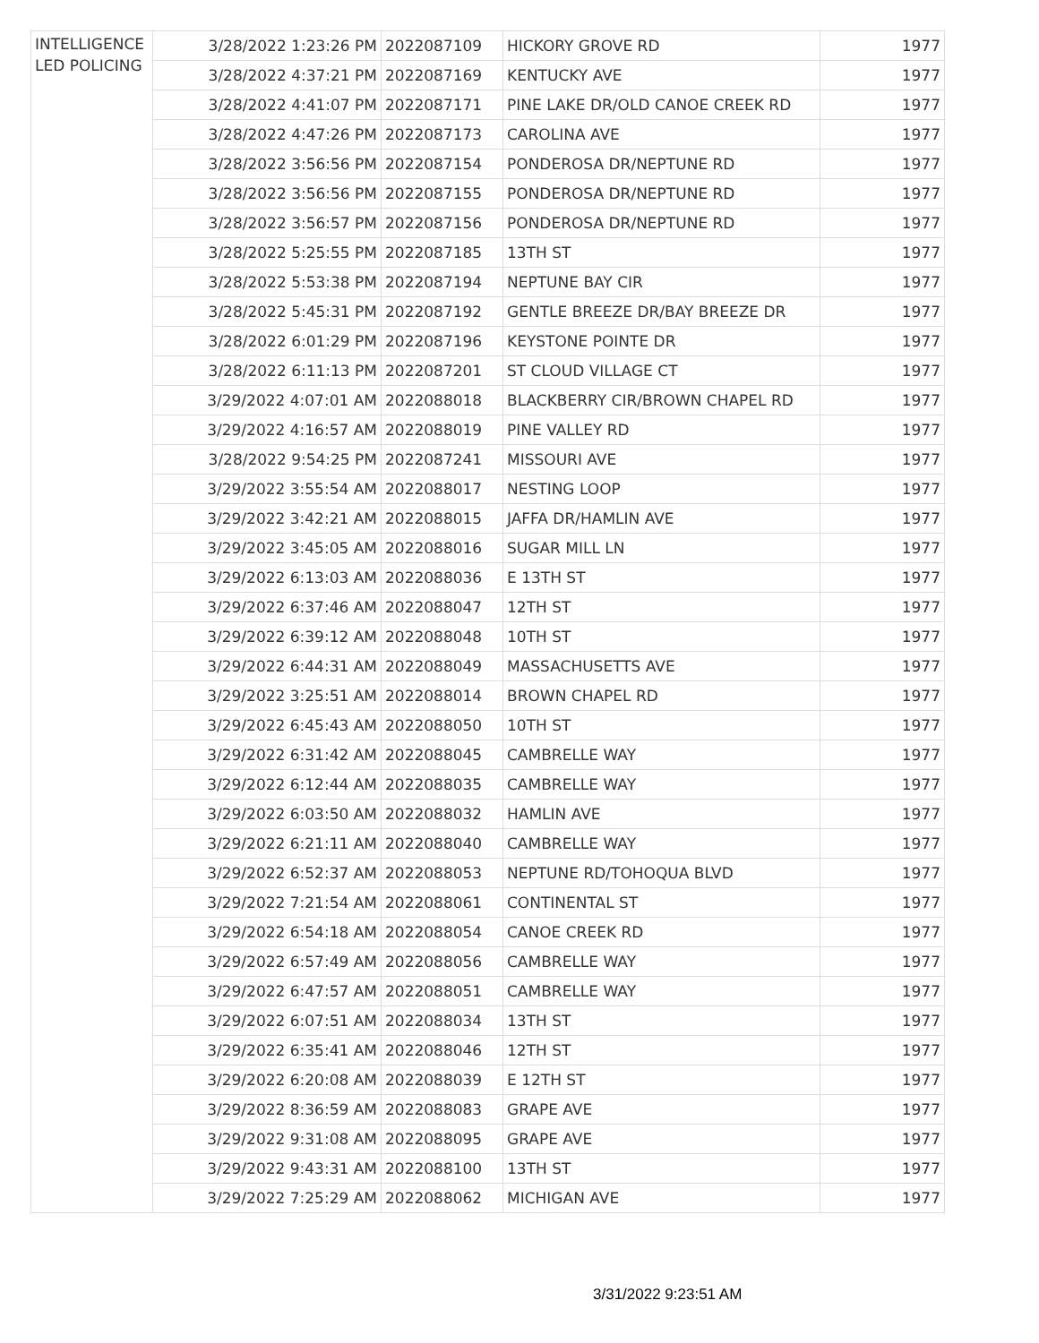| INTELLIGENCE LED POLICING | 3/28/2022 1:23:26 PM | 2022087109 | HICKORY GROVE RD | 1977 |
| | 3/28/2022 4:37:21 PM | 2022087169 | KENTUCKY AVE | 1977 |
| | 3/28/2022 4:41:07 PM | 2022087171 | PINE LAKE DR/OLD CANOE CREEK RD | 1977 |
| | 3/28/2022 4:47:26 PM | 2022087173 | CAROLINA AVE | 1977 |
| | 3/28/2022 3:56:56 PM | 2022087154 | PONDEROSA DR/NEPTUNE RD | 1977 |
| | 3/28/2022 3:56:56 PM | 2022087155 | PONDEROSA DR/NEPTUNE RD | 1977 |
| | 3/28/2022 3:56:57 PM | 2022087156 | PONDEROSA DR/NEPTUNE RD | 1977 |
| | 3/28/2022 5:25:55 PM | 2022087185 | 13TH ST | 1977 |
| | 3/28/2022 5:53:38 PM | 2022087194 | NEPTUNE BAY CIR | 1977 |
| | 3/28/2022 5:45:31 PM | 2022087192 | GENTLE BREEZE DR/BAY BREEZE DR | 1977 |
| | 3/28/2022 6:01:29 PM | 2022087196 | KEYSTONE POINTE DR | 1977 |
| | 3/28/2022 6:11:13 PM | 2022087201 | ST CLOUD VILLAGE CT | 1977 |
| | 3/29/2022 4:07:01 AM | 2022088018 | BLACKBERRY CIR/BROWN CHAPEL RD | 1977 |
| | 3/29/2022 4:16:57 AM | 2022088019 | PINE VALLEY RD | 1977 |
| | 3/28/2022 9:54:25 PM | 2022087241 | MISSOURI AVE | 1977 |
| | 3/29/2022 3:55:54 AM | 2022088017 | NESTING LOOP | 1977 |
| | 3/29/2022 3:42:21 AM | 2022088015 | JAFFA DR/HAMLIN AVE | 1977 |
| | 3/29/2022 3:45:05 AM | 2022088016 | SUGAR MILL LN | 1977 |
| | 3/29/2022 6:13:03 AM | 2022088036 | E 13TH ST | 1977 |
| | 3/29/2022 6:37:46 AM | 2022088047 | 12TH ST | 1977 |
| | 3/29/2022 6:39:12 AM | 2022088048 | 10TH ST | 1977 |
| | 3/29/2022 6:44:31 AM | 2022088049 | MASSACHUSETTS AVE | 1977 |
| | 3/29/2022 3:25:51 AM | 2022088014 | BROWN CHAPEL RD | 1977 |
| | 3/29/2022 6:45:43 AM | 2022088050 | 10TH ST | 1977 |
| | 3/29/2022 6:31:42 AM | 2022088045 | CAMBRELLE WAY | 1977 |
| | 3/29/2022 6:12:44 AM | 2022088035 | CAMBRELLE WAY | 1977 |
| | 3/29/2022 6:03:50 AM | 2022088032 | HAMLIN AVE | 1977 |
| | 3/29/2022 6:21:11 AM | 2022088040 | CAMBRELLE WAY | 1977 |
| | 3/29/2022 6:52:37 AM | 2022088053 | NEPTUNE RD/TOHOQUA BLVD | 1977 |
| | 3/29/2022 7:21:54 AM | 2022088061 | CONTINENTAL ST | 1977 |
| | 3/29/2022 6:54:18 AM | 2022088054 | CANOE CREEK RD | 1977 |
| | 3/29/2022 6:57:49 AM | 2022088056 | CAMBRELLE WAY | 1977 |
| | 3/29/2022 6:47:57 AM | 2022088051 | CAMBRELLE WAY | 1977 |
| | 3/29/2022 6:07:51 AM | 2022088034 | 13TH ST | 1977 |
| | 3/29/2022 6:35:41 AM | 2022088046 | 12TH ST | 1977 |
| | 3/29/2022 6:20:08 AM | 2022088039 | E 12TH ST | 1977 |
| | 3/29/2022 8:36:59 AM | 2022088083 | GRAPE AVE | 1977 |
| | 3/29/2022 9:31:08 AM | 2022088095 | GRAPE AVE | 1977 |
| | 3/29/2022 9:43:31 AM | 2022088100 | 13TH ST | 1977 |
| | 3/29/2022 7:25:29 AM | 2022088062 | MICHIGAN AVE | 1977 |
3/31/2022 9:23:51 AM